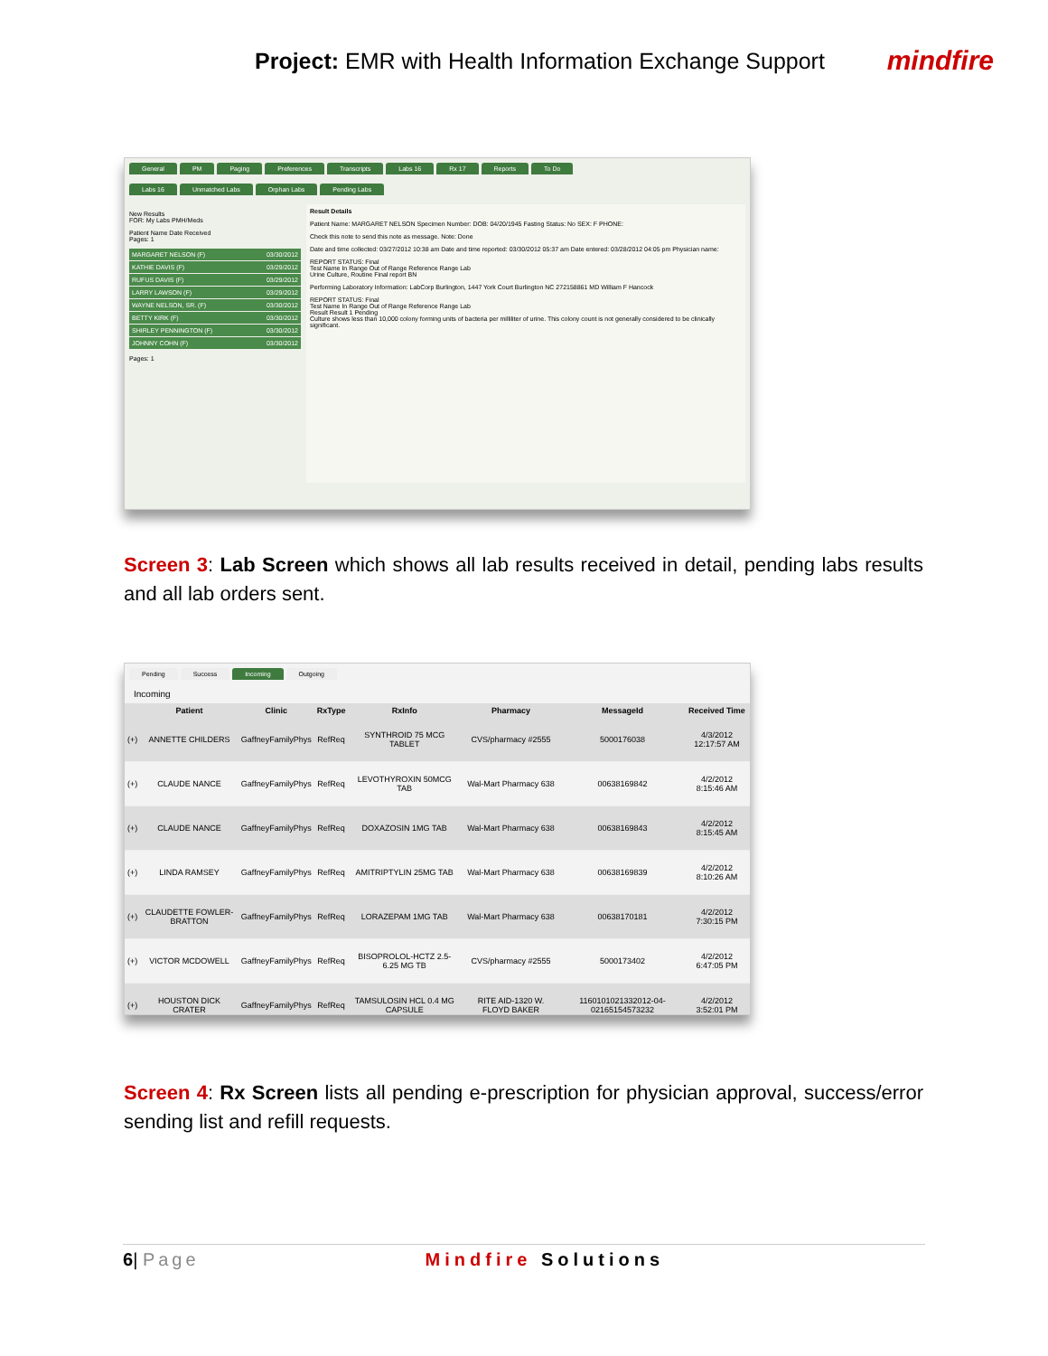Project: EMR with Health Information Exchange Support
mindfire
General PM Paging Preferences Transcripts Labs 16 Rx 17 Reports To Do
Labs 16 Unmatched Labs Orphan Labs Pending Labs
New Results
FOR: My Labs PMH/Meds
Patient Name Date Received
Pages: 1
MARGARET NELSON (F) 03/30/2012
KATHIE DAVIS (F) 03/29/2012
RUFUS DAVIS (F) 03/29/2012
LARRY LAWSON (F) 03/29/2012
WAYNE NELSON, SR. (F) 03/30/2012
BETTY KIRK (F) 03/30/2012
SHIRLEY PENNINGTON (F) 03/30/2012
JOHNNY COHN (F) 03/30/2012
Pages: 1
Result Details
Patient Name: MARGARET NELSON Specimen Number: DOB: 04/20/1945 Fasting Status: No SEX: F PHONE:
Check this note to send this note as message. Note: Done
Date and time collected: 03/27/2012 10:38 am Date and time reported: 03/30/2012 05:37 am Date entered: 03/28/2012 04:05 pm Physician name:
REPORT STATUS: Final
Test Name In Range Out of Range Reference Range Lab
Urine Culture, Routine Final report BN
Performing Laboratory Information: LabCorp Burlington, 1447 York Court Burlington NC 272158861 MD William F Hancock
REPORT STATUS: Final
Test Name In Range Out of Range Reference Range Lab
Result Result 1 Pending
Culture shows less than 10,000 colony forming units of bacteria per milliliter of urine. This colony count is not generally considered to be clinically significant.
Screen 3: Lab Screen which shows all lab results received in detail, pending labs results and all lab orders sent.
Pending Success Incoming Outgoing
Incoming
| | Patient | Clinic | RxType | RxInfo | Pharmacy | MessageId | Received Time |
| --- | --- | --- | --- | --- | --- | --- | --- |
| (+) | ANNETTE CHILDERS | GaffneyFamilyPhys | RefReq | SYNTHROID 75 MCG TABLET | CVS/pharmacy #2555 | 5000176038 | 4/3/2012 12:17:57 AM |
| (+) | CLAUDE NANCE | GaffneyFamilyPhys | RefReq | LEVOTHYROXIN 50MCG TAB | Wal-Mart Pharmacy 638 | 00638169842 | 4/2/2012 8:15:46 AM |
| (+) | CLAUDE NANCE | GaffneyFamilyPhys | RefReq | DOXAZOSIN 1MG TAB | Wal-Mart Pharmacy 638 | 00638169843 | 4/2/2012 8:15:45 AM |
| (+) | LINDA RAMSEY | GaffneyFamilyPhys | RefReq | AMITRIPTYLIN 25MG TAB | Wal-Mart Pharmacy 638 | 00638169839 | 4/2/2012 8:10:26 AM |
| (+) | CLAUDETTE FOWLER-BRATTON | GaffneyFamilyPhys | RefReq | LORAZEPAM 1MG TAB | Wal-Mart Pharmacy 638 | 00638170181 | 4/2/2012 7:30:15 PM |
| (+) | VICTOR MCDOWELL | GaffneyFamilyPhys | RefReq | BISOPROLOL-HCTZ 2.5-6.25 MG TB | CVS/pharmacy #2555 | 5000173402 | 4/2/2012 6:47:05 PM |
| (+) | HOUSTON DICK CRATER | GaffneyFamilyPhys | RefReq | TAMSULOSIN HCL 0.4 MG CAPSULE | RITE AID-1320 W. FLOYD BAKER | 1160101021332012-04-02165154573232 | 4/2/2012 3:52:01 PM |
Screen 4: Rx Screen lists all pending e-prescription for physician approval, success/error sending list and refill requests.
6| Page Mindfire Solutions